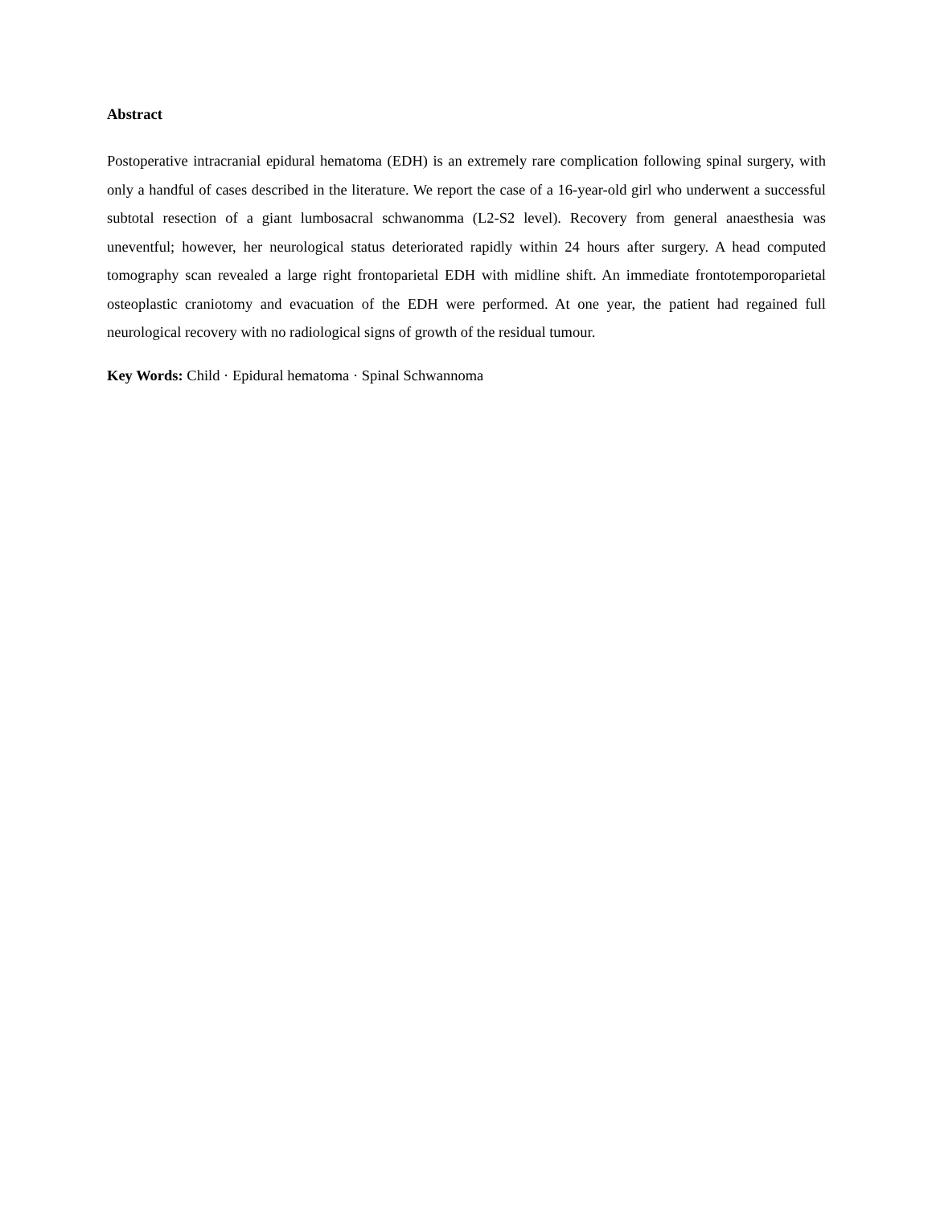Abstract
Postoperative intracranial epidural hematoma (EDH) is an extremely rare complication following spinal surgery, with only a handful of cases described in the literature. We report the case of a 16-year-old girl who underwent a successful subtotal resection of a giant lumbosacral schwanomma (L2-S2 level). Recovery from general anaesthesia was uneventful; however, her neurological status deteriorated rapidly within 24 hours after surgery. A head computed tomography scan revealed a large right frontoparietal EDH with midline shift. An immediate frontotemporoparietal osteoplastic craniotomy and evacuation of the EDH were performed. At one year, the patient had regained full neurological recovery with no radiological signs of growth of the residual tumour.
Key Words: Child · Epidural hematoma · Spinal Schwannoma